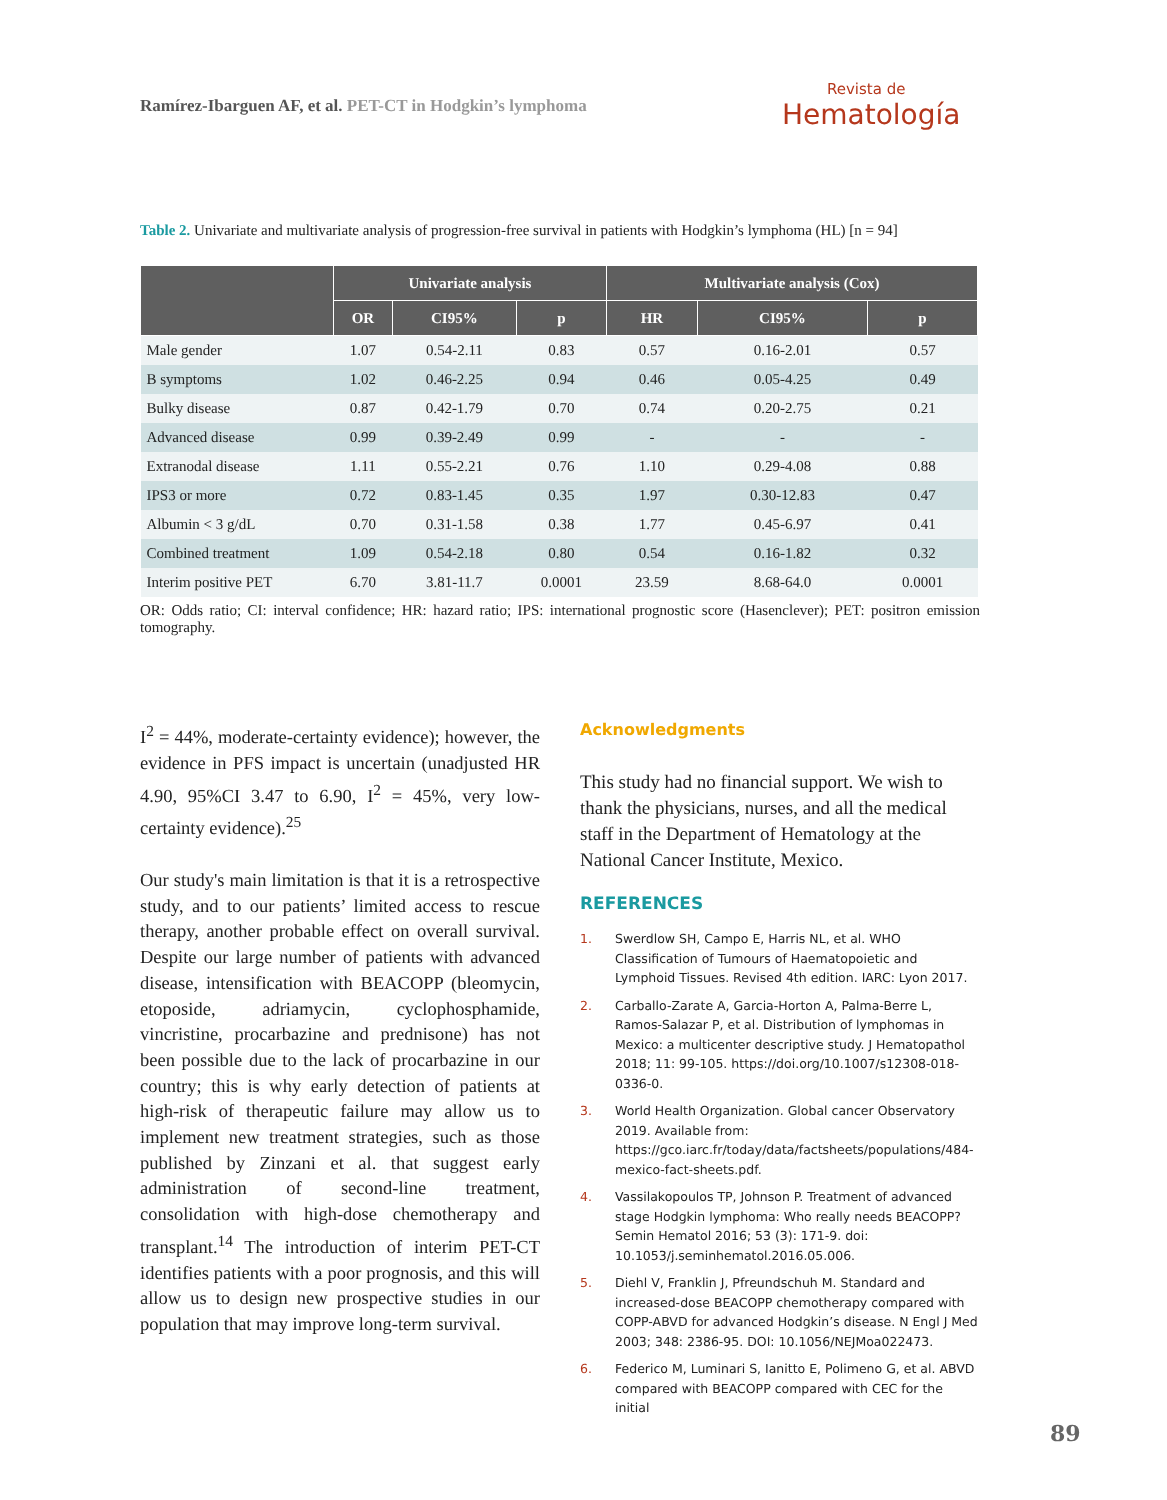Ramírez-Ibarguen AF, et al. PET-CT in Hodgkin’s lymphoma
Revista de
Hematología
Table 2. Univariate and multivariate analysis of progression-free survival in patients with Hodgkin’s lymphoma (HL) [n = 94]
| | Univariate analysis | | | Multivariate analysis (Cox) | | |
| --- | --- | --- | --- | --- | --- | --- |
| | OR | CI95% | p | HR | CI95% | p |
| Male gender | 1.07 | 0.54-2.11 | 0.83 | 0.57 | 0.16-2.01 | 0.57 |
| B symptoms | 1.02 | 0.46-2.25 | 0.94 | 0.46 | 0.05-4.25 | 0.49 |
| Bulky disease | 0.87 | 0.42-1.79 | 0.70 | 0.74 | 0.20-2.75 | 0.21 |
| Advanced disease | 0.99 | 0.39-2.49 | 0.99 | - | - | - |
| Extranodal disease | 1.11 | 0.55-2.21 | 0.76 | 1.10 | 0.29-4.08 | 0.88 |
| IPS3 or more | 0.72 | 0.83-1.45 | 0.35 | 1.97 | 0.30-12.83 | 0.47 |
| Albumin < 3 g/dL | 0.70 | 0.31-1.58 | 0.38 | 1.77 | 0.45-6.97 | 0.41 |
| Combined treatment | 1.09 | 0.54-2.18 | 0.80 | 0.54 | 0.16-1.82 | 0.32 |
| Interim positive PET | 6.70 | 3.81-11.7 | 0.0001 | 23.59 | 8.68-64.0 | 0.0001 |
OR: Odds ratio; CI: interval confidence; HR: hazard ratio; IPS: international prognostic score (Hasenclever); PET: positron emission tomography.
I<sup>2</sup> = 44%, moderate-certainty evidence); however, the evidence in PFS impact is uncertain (unadjusted HR 4.90, 95%CI 3.47 to 6.90, I<sup>2</sup> = 45%, very low-certainty evidence).<sup>25</sup>
Our study's main limitation is that it is a retrospective study, and to our patients’ limited access to rescue therapy, another probable effect on overall survival. Despite our large number of patients with advanced disease, intensification with BEACOPP (bleomycin, etoposide, adriamycin, cyclophosphamide, vincristine, procarbazine and prednisone) has not been possible due to the lack of procarbazine in our country; this is why early detection of patients at high-risk of therapeutic failure may allow us to implement new treatment strategies, such as those published by Zinzani et al. that suggest early administration of second-line treatment, consolidation with high-dose chemotherapy and transplant.<sup>14</sup> The introduction of interim PET-CT identifies patients with a poor prognosis, and this will allow us to design new prospective studies in our population that may improve long-term survival.
Acknowledgments
This study had no financial support. We wish to thank the physicians, nurses, and all the medical staff in the Department of Hematology at the National Cancer Institute, Mexico.
REFERENCES
1. Swerdlow SH, Campo E, Harris NL, et al. WHO Classification of Tumours of Haematopoietic and Lymphoid Tissues. Revised 4th edition. IARC: Lyon 2017.
2. Carballo-Zarate A, Garcia-Horton A, Palma-Berre L, Ramos-Salazar P, et al. Distribution of lymphomas in Mexico: a multicenter descriptive study. J Hematopathol 2018; 11: 99-105. https://doi.org/10.1007/s12308-018-0336-0.
3. World Health Organization. Global cancer Observatory 2019. Available from: https://gco.iarc.fr/today/data/factsheets/populations/484-mexico-fact-sheets.pdf.
4. Vassilakopoulos TP, Johnson P. Treatment of advanced stage Hodgkin lymphoma: Who really needs BEACOPP? Semin Hematol 2016; 53 (3): 171-9. doi: 10.1053/j.seminhematol.2016.05.006.
5. Diehl V, Franklin J, Pfreundschuh M. Standard and increased-dose BEACOPP chemotherapy compared with COPP-ABVD for advanced Hodgkin’s disease. N Engl J Med 2003; 348: 2386-95. DOI: 10.1056/NEJMoa022473.
6. Federico M, Luminari S, Ianitto E, Polimeno G, et al. ABVD compared with BEACOPP compared with CEC for the initial
89